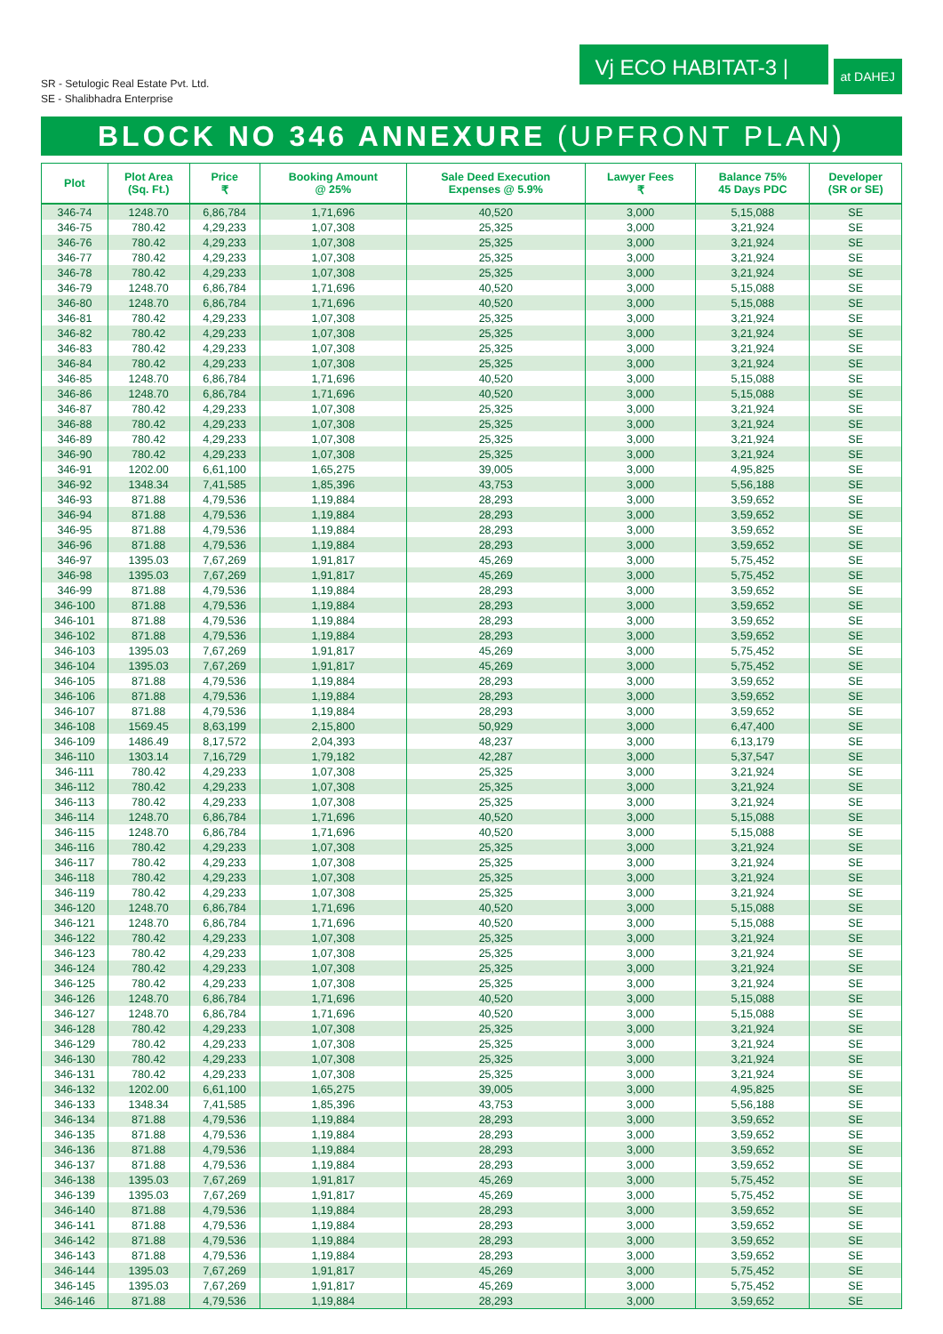SR - Setulogic Real Estate Pvt. Ltd.
SE - Shalibhadra Enterprise
Vj ECO HABITAT-3 |
at DAHEJ
BLOCK NO 346 ANNEXURE (UPFRONT PLAN)
| Plot | Plot Area (Sq. Ft.) | Price ₹ | Booking Amount @ 25% | Sale Deed Execution Expenses @ 5.9% | Lawyer Fees ₹ | Balance 75% 45 Days PDC | Developer (SR or SE) |
| --- | --- | --- | --- | --- | --- | --- | --- |
| 346-74 | 1248.70 | 6,86,784 | 1,71,696 | 40,520 | 3,000 | 5,15,088 | SE |
| 346-75 | 780.42 | 4,29,233 | 1,07,308 | 25,325 | 3,000 | 3,21,924 | SE |
| 346-76 | 780.42 | 4,29,233 | 1,07,308 | 25,325 | 3,000 | 3,21,924 | SE |
| 346-77 | 780.42 | 4,29,233 | 1,07,308 | 25,325 | 3,000 | 3,21,924 | SE |
| 346-78 | 780.42 | 4,29,233 | 1,07,308 | 25,325 | 3,000 | 3,21,924 | SE |
| 346-79 | 1248.70 | 6,86,784 | 1,71,696 | 40,520 | 3,000 | 5,15,088 | SE |
| 346-80 | 1248.70 | 6,86,784 | 1,71,696 | 40,520 | 3,000 | 5,15,088 | SE |
| 346-81 | 780.42 | 4,29,233 | 1,07,308 | 25,325 | 3,000 | 3,21,924 | SE |
| 346-82 | 780.42 | 4,29,233 | 1,07,308 | 25,325 | 3,000 | 3,21,924 | SE |
| 346-83 | 780.42 | 4,29,233 | 1,07,308 | 25,325 | 3,000 | 3,21,924 | SE |
| 346-84 | 780.42 | 4,29,233 | 1,07,308 | 25,325 | 3,000 | 3,21,924 | SE |
| 346-85 | 1248.70 | 6,86,784 | 1,71,696 | 40,520 | 3,000 | 5,15,088 | SE |
| 346-86 | 1248.70 | 6,86,784 | 1,71,696 | 40,520 | 3,000 | 5,15,088 | SE |
| 346-87 | 780.42 | 4,29,233 | 1,07,308 | 25,325 | 3,000 | 3,21,924 | SE |
| 346-88 | 780.42 | 4,29,233 | 1,07,308 | 25,325 | 3,000 | 3,21,924 | SE |
| 346-89 | 780.42 | 4,29,233 | 1,07,308 | 25,325 | 3,000 | 3,21,924 | SE |
| 346-90 | 780.42 | 4,29,233 | 1,07,308 | 25,325 | 3,000 | 3,21,924 | SE |
| 346-91 | 1202.00 | 6,61,100 | 1,65,275 | 39,005 | 3,000 | 4,95,825 | SE |
| 346-92 | 1348.34 | 7,41,585 | 1,85,396 | 43,753 | 3,000 | 5,56,188 | SE |
| 346-93 | 871.88 | 4,79,536 | 1,19,884 | 28,293 | 3,000 | 3,59,652 | SE |
| 346-94 | 871.88 | 4,79,536 | 1,19,884 | 28,293 | 3,000 | 3,59,652 | SE |
| 346-95 | 871.88 | 4,79,536 | 1,19,884 | 28,293 | 3,000 | 3,59,652 | SE |
| 346-96 | 871.88 | 4,79,536 | 1,19,884 | 28,293 | 3,000 | 3,59,652 | SE |
| 346-97 | 1395.03 | 7,67,269 | 1,91,817 | 45,269 | 3,000 | 5,75,452 | SE |
| 346-98 | 1395.03 | 7,67,269 | 1,91,817 | 45,269 | 3,000 | 5,75,452 | SE |
| 346-99 | 871.88 | 4,79,536 | 1,19,884 | 28,293 | 3,000 | 3,59,652 | SE |
| 346-100 | 871.88 | 4,79,536 | 1,19,884 | 28,293 | 3,000 | 3,59,652 | SE |
| 346-101 | 871.88 | 4,79,536 | 1,19,884 | 28,293 | 3,000 | 3,59,652 | SE |
| 346-102 | 871.88 | 4,79,536 | 1,19,884 | 28,293 | 3,000 | 3,59,652 | SE |
| 346-103 | 1395.03 | 7,67,269 | 1,91,817 | 45,269 | 3,000 | 5,75,452 | SE |
| 346-104 | 1395.03 | 7,67,269 | 1,91,817 | 45,269 | 3,000 | 5,75,452 | SE |
| 346-105 | 871.88 | 4,79,536 | 1,19,884 | 28,293 | 3,000 | 3,59,652 | SE |
| 346-106 | 871.88 | 4,79,536 | 1,19,884 | 28,293 | 3,000 | 3,59,652 | SE |
| 346-107 | 871.88 | 4,79,536 | 1,19,884 | 28,293 | 3,000 | 3,59,652 | SE |
| 346-108 | 1569.45 | 8,63,199 | 2,15,800 | 50,929 | 3,000 | 6,47,400 | SE |
| 346-109 | 1486.49 | 8,17,572 | 2,04,393 | 48,237 | 3,000 | 6,13,179 | SE |
| 346-110 | 1303.14 | 7,16,729 | 1,79,182 | 42,287 | 3,000 | 5,37,547 | SE |
| 346-111 | 780.42 | 4,29,233 | 1,07,308 | 25,325 | 3,000 | 3,21,924 | SE |
| 346-112 | 780.42 | 4,29,233 | 1,07,308 | 25,325 | 3,000 | 3,21,924 | SE |
| 346-113 | 780.42 | 4,29,233 | 1,07,308 | 25,325 | 3,000 | 3,21,924 | SE |
| 346-114 | 1248.70 | 6,86,784 | 1,71,696 | 40,520 | 3,000 | 5,15,088 | SE |
| 346-115 | 1248.70 | 6,86,784 | 1,71,696 | 40,520 | 3,000 | 5,15,088 | SE |
| 346-116 | 780.42 | 4,29,233 | 1,07,308 | 25,325 | 3,000 | 3,21,924 | SE |
| 346-117 | 780.42 | 4,29,233 | 1,07,308 | 25,325 | 3,000 | 3,21,924 | SE |
| 346-118 | 780.42 | 4,29,233 | 1,07,308 | 25,325 | 3,000 | 3,21,924 | SE |
| 346-119 | 780.42 | 4,29,233 | 1,07,308 | 25,325 | 3,000 | 3,21,924 | SE |
| 346-120 | 1248.70 | 6,86,784 | 1,71,696 | 40,520 | 3,000 | 5,15,088 | SE |
| 346-121 | 1248.70 | 6,86,784 | 1,71,696 | 40,520 | 3,000 | 5,15,088 | SE |
| 346-122 | 780.42 | 4,29,233 | 1,07,308 | 25,325 | 3,000 | 3,21,924 | SE |
| 346-123 | 780.42 | 4,29,233 | 1,07,308 | 25,325 | 3,000 | 3,21,924 | SE |
| 346-124 | 780.42 | 4,29,233 | 1,07,308 | 25,325 | 3,000 | 3,21,924 | SE |
| 346-125 | 780.42 | 4,29,233 | 1,07,308 | 25,325 | 3,000 | 3,21,924 | SE |
| 346-126 | 1248.70 | 6,86,784 | 1,71,696 | 40,520 | 3,000 | 5,15,088 | SE |
| 346-127 | 1248.70 | 6,86,784 | 1,71,696 | 40,520 | 3,000 | 5,15,088 | SE |
| 346-128 | 780.42 | 4,29,233 | 1,07,308 | 25,325 | 3,000 | 3,21,924 | SE |
| 346-129 | 780.42 | 4,29,233 | 1,07,308 | 25,325 | 3,000 | 3,21,924 | SE |
| 346-130 | 780.42 | 4,29,233 | 1,07,308 | 25,325 | 3,000 | 3,21,924 | SE |
| 346-131 | 780.42 | 4,29,233 | 1,07,308 | 25,325 | 3,000 | 3,21,924 | SE |
| 346-132 | 1202.00 | 6,61,100 | 1,65,275 | 39,005 | 3,000 | 4,95,825 | SE |
| 346-133 | 1348.34 | 7,41,585 | 1,85,396 | 43,753 | 3,000 | 5,56,188 | SE |
| 346-134 | 871.88 | 4,79,536 | 1,19,884 | 28,293 | 3,000 | 3,59,652 | SE |
| 346-135 | 871.88 | 4,79,536 | 1,19,884 | 28,293 | 3,000 | 3,59,652 | SE |
| 346-136 | 871.88 | 4,79,536 | 1,19,884 | 28,293 | 3,000 | 3,59,652 | SE |
| 346-137 | 871.88 | 4,79,536 | 1,19,884 | 28,293 | 3,000 | 3,59,652 | SE |
| 346-138 | 1395.03 | 7,67,269 | 1,91,817 | 45,269 | 3,000 | 5,75,452 | SE |
| 346-139 | 1395.03 | 7,67,269 | 1,91,817 | 45,269 | 3,000 | 5,75,452 | SE |
| 346-140 | 871.88 | 4,79,536 | 1,19,884 | 28,293 | 3,000 | 3,59,652 | SE |
| 346-141 | 871.88 | 4,79,536 | 1,19,884 | 28,293 | 3,000 | 3,59,652 | SE |
| 346-142 | 871.88 | 4,79,536 | 1,19,884 | 28,293 | 3,000 | 3,59,652 | SE |
| 346-143 | 871.88 | 4,79,536 | 1,19,884 | 28,293 | 3,000 | 3,59,652 | SE |
| 346-144 | 1395.03 | 7,67,269 | 1,91,817 | 45,269 | 3,000 | 5,75,452 | SE |
| 346-145 | 1395.03 | 7,67,269 | 1,91,817 | 45,269 | 3,000 | 5,75,452 | SE |
| 346-146 | 871.88 | 4,79,536 | 1,19,884 | 28,293 | 3,000 | 3,59,652 | SE |